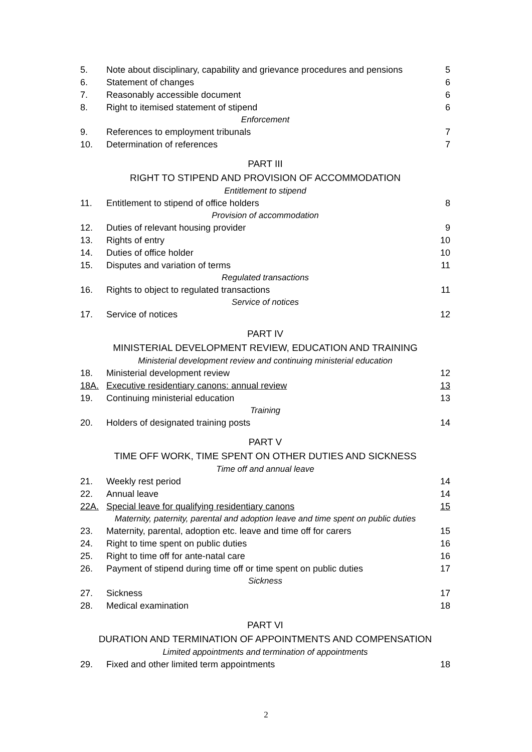| 5. | Note about disciplinary, capability and grievance procedures and pensions | 5 |
| 6. | Statement of changes | 6 |
| 7. | Reasonably accessible document | 6 |
| 8. | Right to itemised statement of stipend | 6 |
| Enforcement | | |
| 9. | References to employment tribunals | 7 |
| 10. | Determination of references | 7 |
| PART III | | |
| RIGHT TO STIPEND AND PROVISION OF ACCOMMODATION | | |
| Entitlement to stipend | | |
| 11. | Entitlement to stipend of office holders | 8 |
| Provision of accommodation | | |
| 12. | Duties of relevant housing provider | 9 |
| 13. | Rights of entry | 10 |
| 14. | Duties of office holder | 10 |
| 15. | Disputes and variation of terms | 11 |
| Regulated transactions | | |
| 16. | Rights to object to regulated transactions | 11 |
| Service of notices | | |
| 17. | Service of notices | 12 |
| PART IV | | |
| MINISTERIAL DEVELOPMENT REVIEW, EDUCATION AND TRAINING | | |
| Ministerial development review and continuing ministerial education | | |
| 18. | Ministerial development review | 12 |
| 18A. | Executive residentiary canons: annual review | 13 |
| 19. | Continuing ministerial education | 13 |
| Training | | |
| 20. | Holders of designated training posts | 14 |
| PART V | | |
| TIME OFF WORK, TIME SPENT ON OTHER DUTIES AND SICKNESS | | |
| Time off and annual leave | | |
| 21. | Weekly rest period | 14 |
| 22. | Annual leave | 14 |
| 22A. | Special leave for qualifying residentiary canons | 15 |
| Maternity, paternity, parental and adoption leave and time spent on public duties | | |
| 23. | Maternity, parental, adoption etc. leave and time off for carers | 15 |
| 24. | Right to time spent on public duties | 16 |
| 25. | Right to time off for ante-natal care | 16 |
| 26. | Payment of stipend during time off or time spent on public duties | 17 |
| Sickness | | |
| 27. | Sickness | 17 |
| 28. | Medical examination | 18 |
| PART VI | | |
| DURATION AND TERMINATION OF APPOINTMENTS AND COMPENSATION | | |
| Limited appointments and termination of appointments | | |
| 29. | Fixed and other limited term appointments | 18 |
2